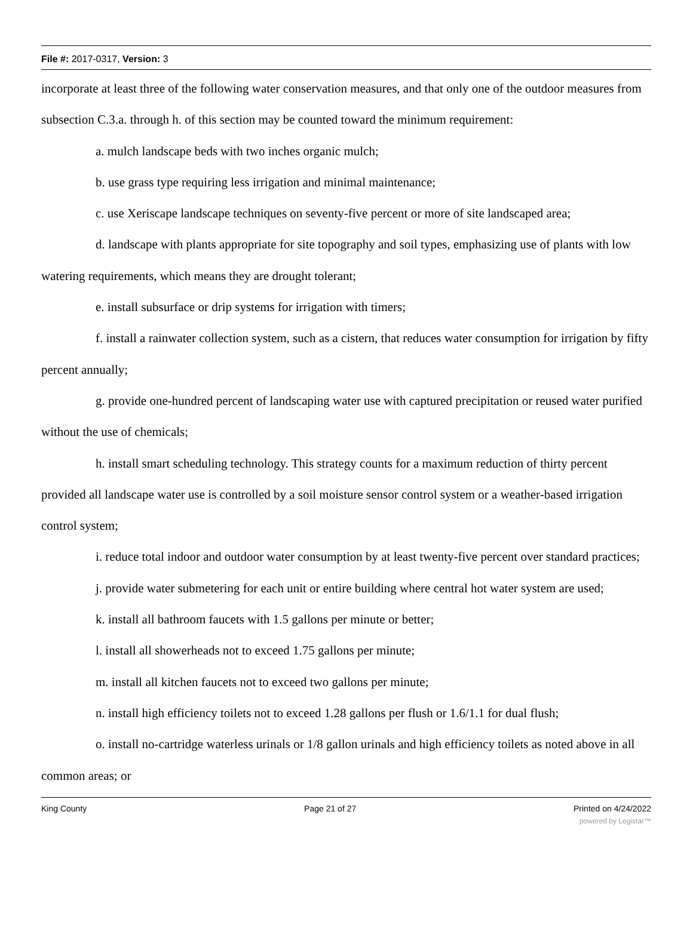File #: 2017-0317, Version: 3
incorporate at least three of the following water conservation measures, and that only one of the outdoor measures from subsection C.3.a. through h. of this section may be counted toward the minimum requirement:
a. mulch landscape beds with two inches organic mulch;
b. use grass type requiring less irrigation and minimal maintenance;
c. use Xeriscape landscape techniques on seventy-five percent or more of site landscaped area;
d. landscape with plants appropriate for site topography and soil types, emphasizing use of plants with low watering requirements, which means they are drought tolerant;
e. install subsurface or drip systems for irrigation with timers;
f. install a rainwater collection system, such as a cistern, that reduces water consumption for irrigation by fifty percent annually;
g. provide one-hundred percent of landscaping water use with captured precipitation or reused water purified without the use of chemicals;
h. install smart scheduling technology. This strategy counts for a maximum reduction of thirty percent provided all landscape water use is controlled by a soil moisture sensor control system or a weather-based irrigation control system;
i. reduce total indoor and outdoor water consumption by at least twenty-five percent over standard practices;
j. provide water submetering for each unit or entire building where central hot water system are used;
k. install all bathroom faucets with 1.5 gallons per minute or better;
l. install all showerheads not to exceed 1.75 gallons per minute;
m. install all kitchen faucets not to exceed two gallons per minute;
n. install high efficiency toilets not to exceed 1.28 gallons per flush or 1.6/1.1 for dual flush;
o. install no-cartridge waterless urinals or 1/8 gallon urinals and high efficiency toilets as noted above in all common areas; or
King County Page 21 of 27 Printed on 4/24/2022
powered by Legistar™